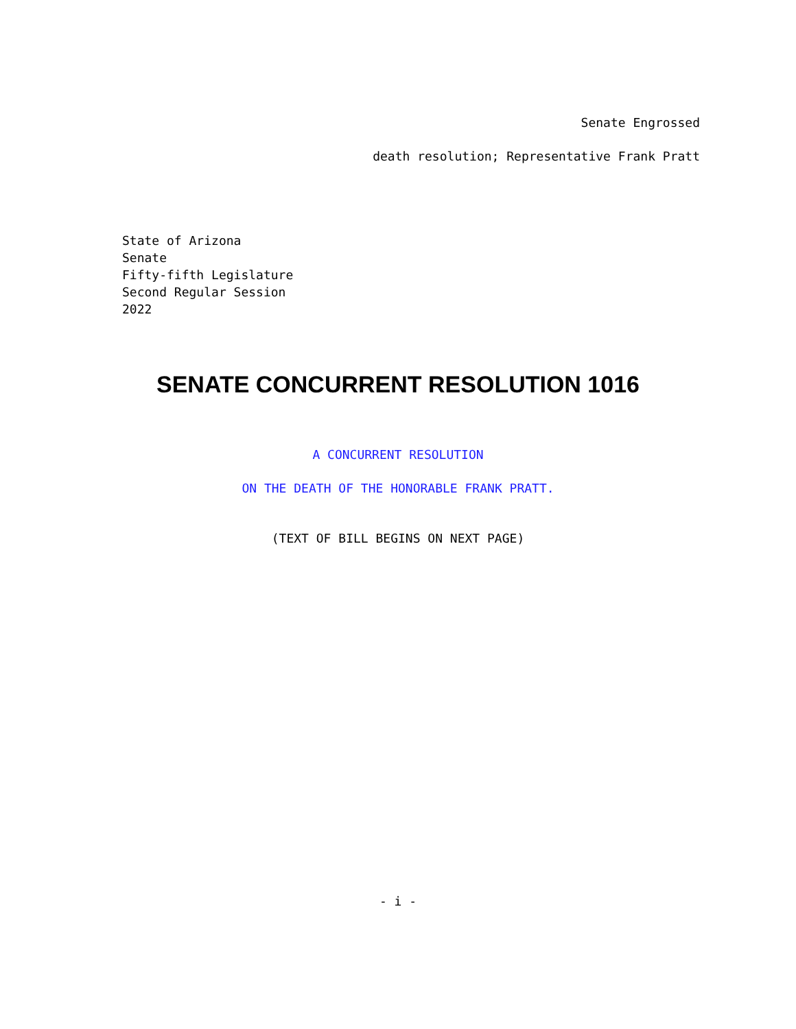Senate Engrossed
death resolution; Representative Frank Pratt
State of Arizona
Senate
Fifty-fifth Legislature
Second Regular Session
2022
SENATE CONCURRENT RESOLUTION 1016
A CONCURRENT RESOLUTION
ON THE DEATH OF THE HONORABLE FRANK PRATT.
(TEXT OF BILL BEGINS ON NEXT PAGE)
- i -